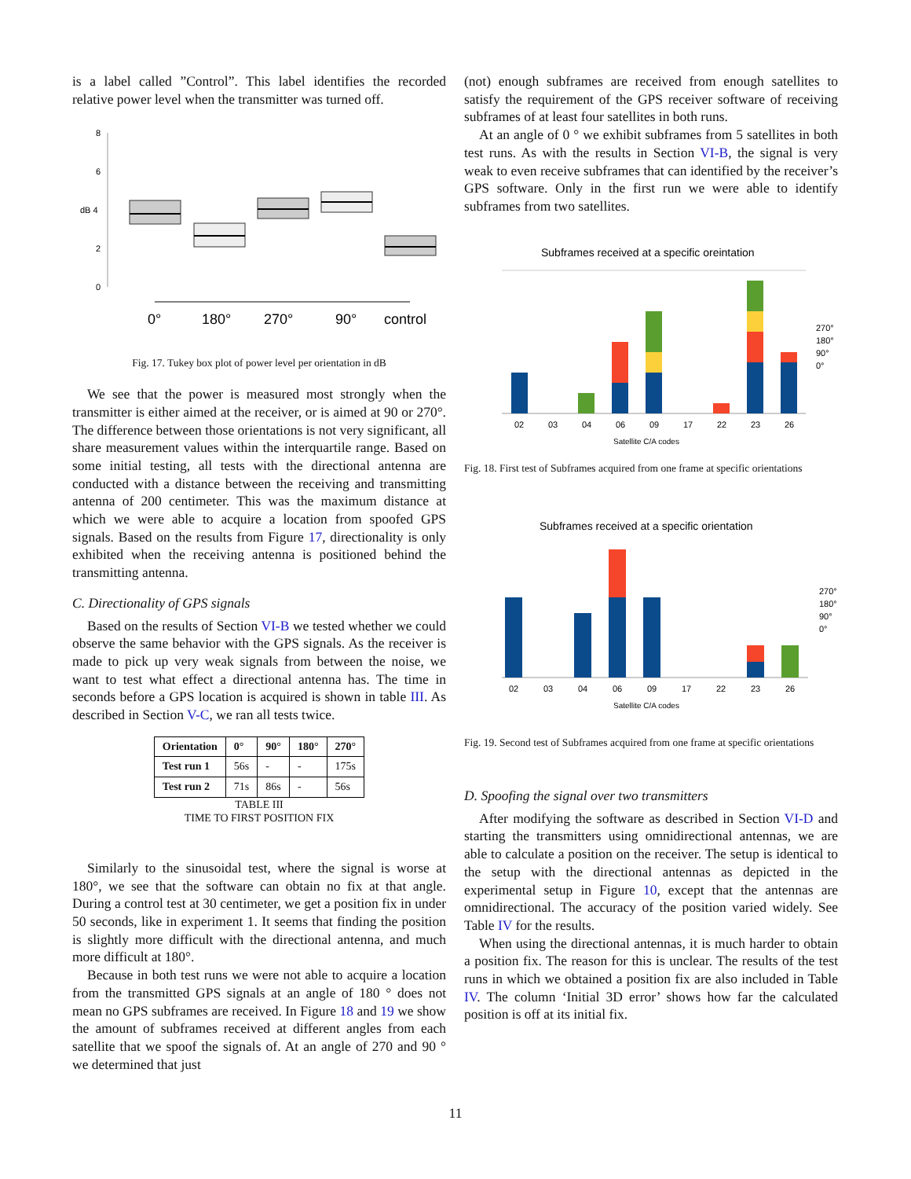is a label called ”Control”. This label identifies the recorded relative power level when the transmitter was turned off.
8
6
dB 4
2
0
0°
180°
270°
90°
control
Fig. 17. Tukey box plot of power level per orientation in dB
We see that the power is measured most strongly when the transmitter is either aimed at the receiver, or is aimed at 90 or 270°. The difference between those orientations is not very significant, all share measurement values within the interquartile range. Based on some initial testing, all tests with the directional antenna are conducted with a distance between the receiving and transmitting antenna of 200 centimeter. This was the maximum distance at which we were able to acquire a location from spoofed GPS signals. Based on the results from Figure 17, directionality is only exhibited when the receiving antenna is positioned behind the transmitting antenna.
C. Directionality of GPS signals
Based on the results of Section VI-B we tested whether we could observe the same behavior with the GPS signals. As the receiver is made to pick up very weak signals from between the noise, we want to test what effect a directional antenna has. The time in seconds before a GPS location is acquired is shown in table III. As described in Section V-C, we ran all tests twice.
| Orientation | 0° | 90° | 180° | 270° |
| --- | --- | --- | --- | --- |
| Test run 1 | 56s | - | - | 175s |
| Test run 2 | 71s | 86s | - | 56s |
TABLE III
TIME TO FIRST POSITION FIX
Similarly to the sinusoidal test, where the signal is worse at 180°, we see that the software can obtain no fix at that angle. During a control test at 30 centimeter, we get a position fix in under 50 seconds, like in experiment 1. It seems that finding the position is slightly more difficult with the directional antenna, and much more difficult at 180°.
Because in both test runs we were not able to acquire a location from the transmitted GPS signals at an angle of 180 ° does not mean no GPS subframes are received. In Figure 18 and 19 we show the amount of subframes received at different angles from each satellite that we spoof the signals of. At an angle of 270 and 90 ° we determined that just
(not) enough subframes are received from enough satellites to satisfy the requirement of the GPS receiver software of receiving subframes of at least four satellites in both runs.
At an angle of 0 ° we exhibit subframes from 5 satellites in both test runs. As with the results in Section VI-B, the signal is very weak to even receive subframes that can identified by the receiver’s GPS software. Only in the first run we were able to identify subframes from two satellites.
Subframes received at a specific oreintation
02
03
04
06
09
17
22
23
26
Satellite C/A codes
270°
180°
90°
0°
Fig. 18. First test of Subframes acquired from one frame at specific orientations
Subframes received at a specific orientation
02
03
04
06
09
17
22
23
26
Satellite C/A codes
270°
180°
90°
0°
Fig. 19. Second test of Subframes acquired from one frame at specific orientations
D. Spoofing the signal over two transmitters
After modifying the software as described in Section VI-D and starting the transmitters using omnidirectional antennas, we are able to calculate a position on the receiver. The setup is identical to the setup with the directional antennas as depicted in the experimental setup in Figure 10, except that the antennas are omnidirectional. The accuracy of the position varied widely. See Table IV for the results.
When using the directional antennas, it is much harder to obtain a position fix. The reason for this is unclear. The results of the test runs in which we obtained a position fix are also included in Table IV. The column ‘Initial 3D error’ shows how far the calculated position is off at its initial fix.
11